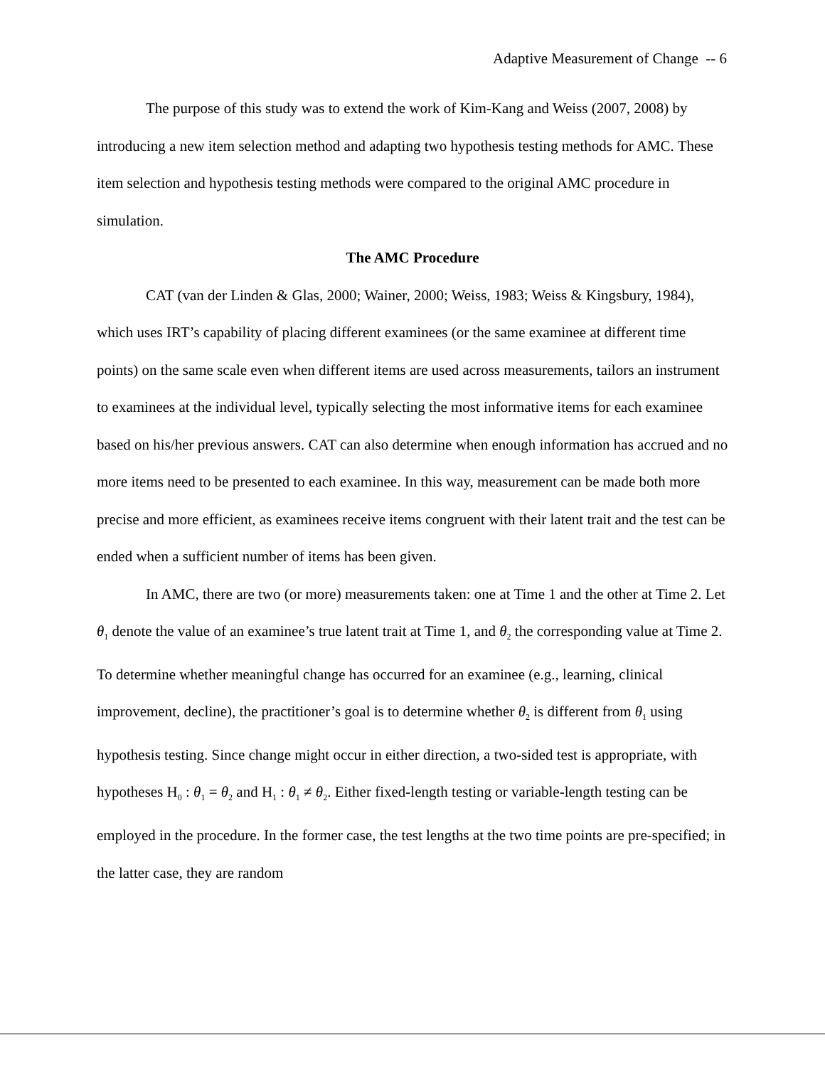Adaptive Measurement of Change -- 6
The purpose of this study was to extend the work of Kim-Kang and Weiss (2007, 2008) by introducing a new item selection method and adapting two hypothesis testing methods for AMC. These item selection and hypothesis testing methods were compared to the original AMC procedure in simulation.
The AMC Procedure
CAT (van der Linden & Glas, 2000; Wainer, 2000; Weiss, 1983; Weiss & Kingsbury, 1984), which uses IRT’s capability of placing different examinees (or the same examinee at different time points) on the same scale even when different items are used across measurements, tailors an instrument to examinees at the individual level, typically selecting the most informative items for each examinee based on his/her previous answers. CAT can also determine when enough information has accrued and no more items need to be presented to each examinee. In this way, measurement can be made both more precise and more efficient, as examinees receive items congruent with their latent trait and the test can be ended when a sufficient number of items has been given.
In AMC, there are two (or more) measurements taken: one at Time 1 and the other at Time 2. Let θ<sub>1</sub> denote the value of an examinee’s true latent trait at Time 1, and θ<sub>2</sub> the corresponding value at Time 2. To determine whether meaningful change has occurred for an examinee (e.g., learning, clinical improvement, decline), the practitioner’s goal is to determine whether θ<sub>2</sub> is different from θ<sub>1</sub> using hypothesis testing. Since change might occur in either direction, a two-sided test is appropriate, with hypotheses H<sub>0</sub> : θ<sub>1</sub> = θ<sub>2</sub> and H<sub>1</sub> : θ<sub>1</sub> ≠ θ<sub>2</sub>. Either fixed-length testing or variable-length testing can be employed in the procedure. In the former case, the test lengths at the two time points are pre-specified; in the latter case, they are random